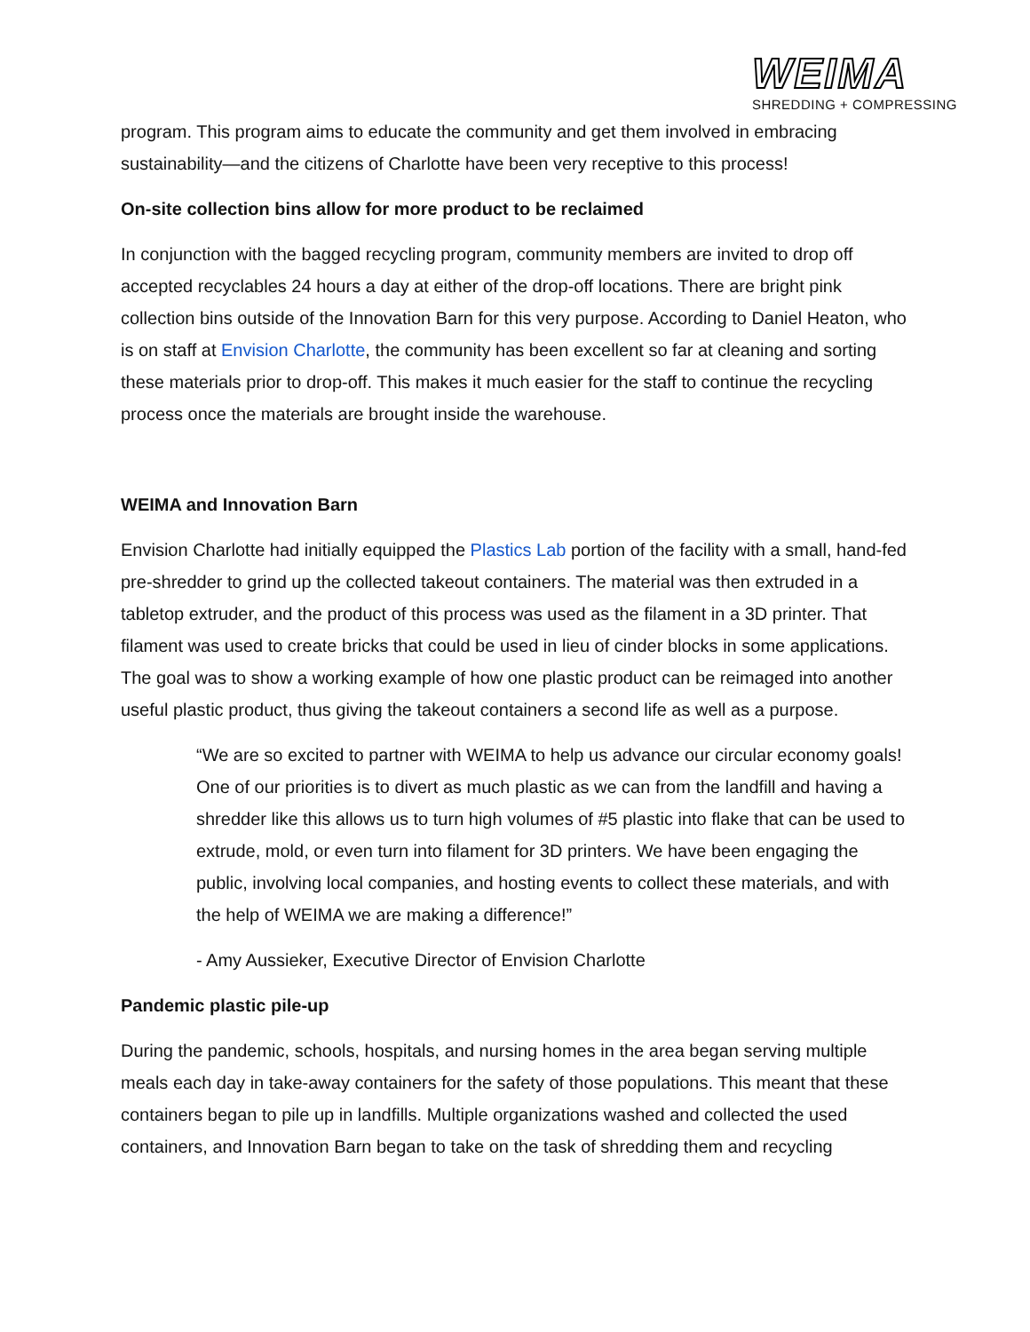WEIMA
SHREDDING + COMPRESSING
program. This program aims to educate the community and get them involved in embracing sustainability—and the citizens of Charlotte have been very receptive to this process!
On-site collection bins allow for more product to be reclaimed
In conjunction with the bagged recycling program, community members are invited to drop off accepted recyclables 24 hours a day at either of the drop-off locations. There are bright pink collection bins outside of the Innovation Barn for this very purpose. According to Daniel Heaton, who is on staff at Envision Charlotte, the community has been excellent so far at cleaning and sorting these materials prior to drop-off. This makes it much easier for the staff to continue the recycling process once the materials are brought inside the warehouse.
WEIMA and Innovation Barn
Envision Charlotte had initially equipped the Plastics Lab portion of the facility with a small, hand-fed pre-shredder to grind up the collected takeout containers. The material was then extruded in a tabletop extruder, and the product of this process was used as the filament in a 3D printer. That filament was used to create bricks that could be used in lieu of cinder blocks in some applications. The goal was to show a working example of how one plastic product can be reimaged into another useful plastic product, thus giving the takeout containers a second life as well as a purpose.
“We are so excited to partner with WEIMA to help us advance our circular economy goals! One of our priorities is to divert as much plastic as we can from the landfill and having a shredder like this allows us to turn high volumes of #5 plastic into flake that can be used to extrude, mold, or even turn into filament for 3D printers. We have been engaging the public, involving local companies, and hosting events to collect these materials, and with the help of WEIMA we are making a difference!”
- Amy Aussieker, Executive Director of Envision Charlotte
Pandemic plastic pile-up
During the pandemic, schools, hospitals, and nursing homes in the area began serving multiple meals each day in take-away containers for the safety of those populations. This meant that these containers began to pile up in landfills. Multiple organizations washed and collected the used containers, and Innovation Barn began to take on the task of shredding them and recycling